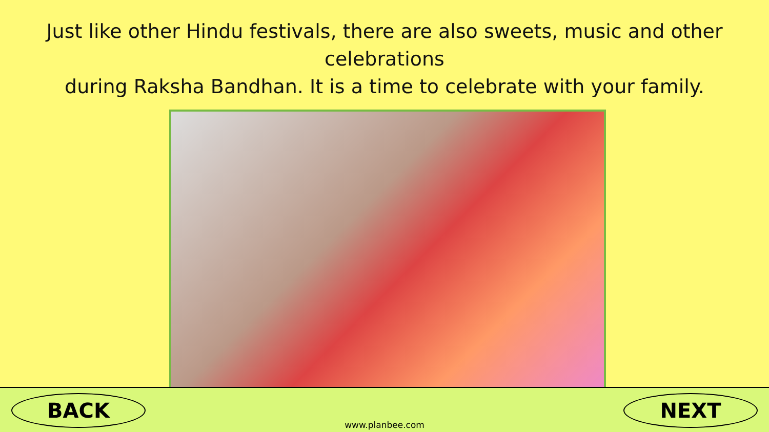Just like other Hindu festivals, there are also sweets, music and other celebrations
during Raksha Bandhan. It is a time to celebrate with your family.
BACK
www.planbee.com
NEXT